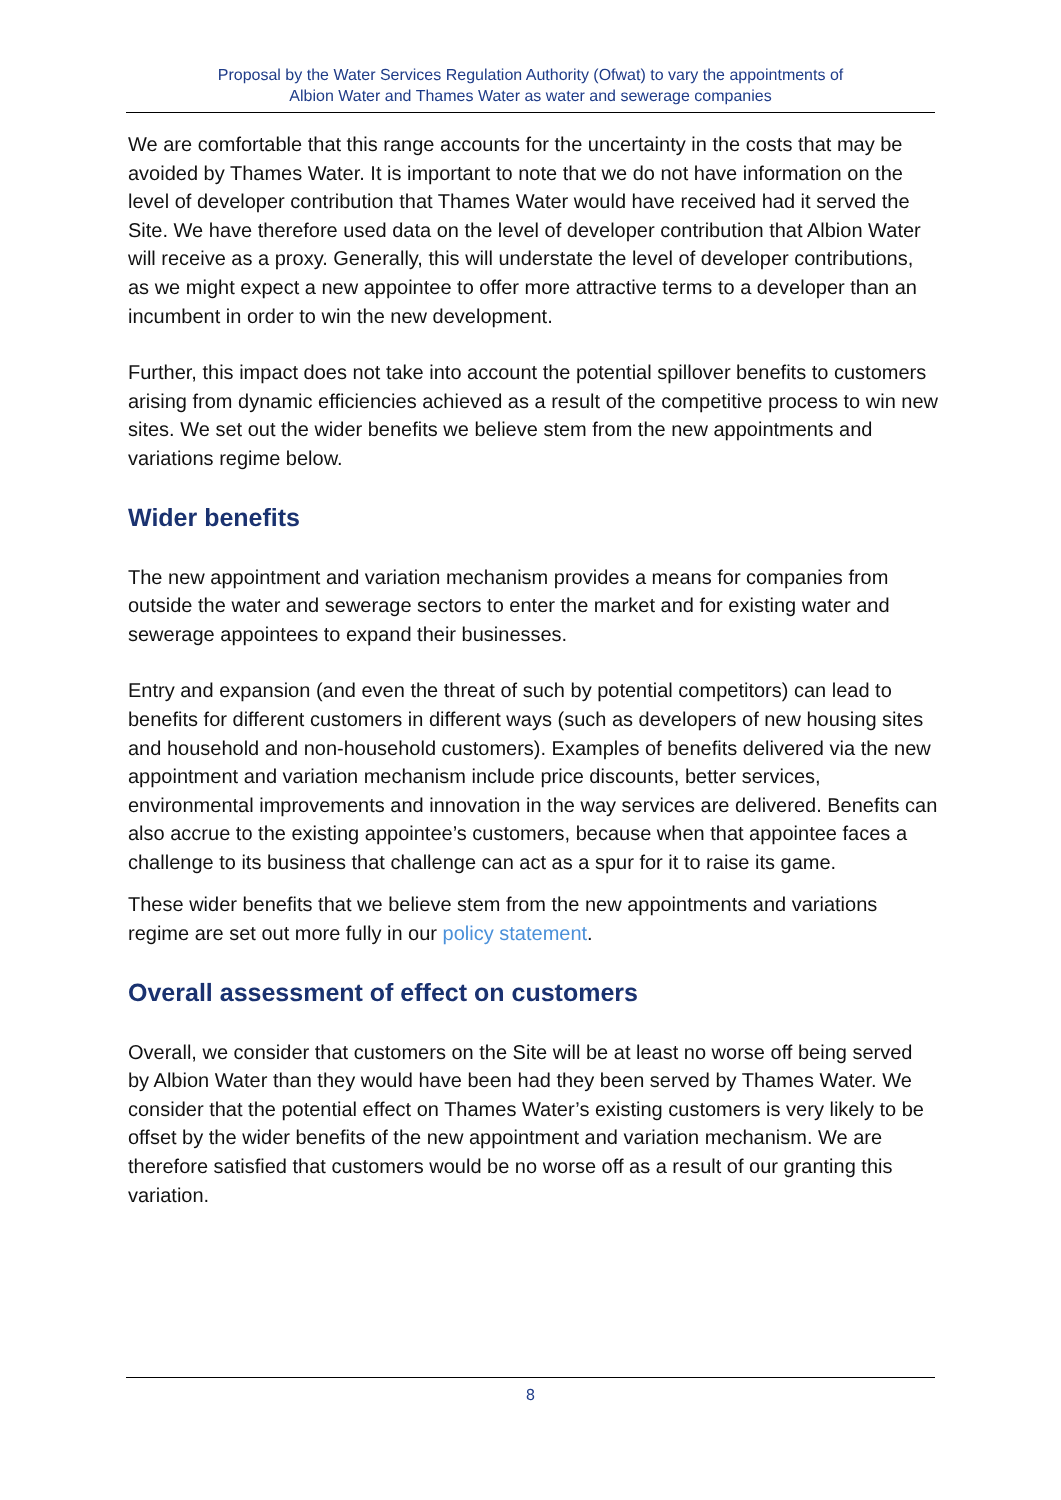Proposal by the Water Services Regulation Authority (Ofwat) to vary the appointments of
Albion Water and Thames Water as water and sewerage companies
We are comfortable that this range accounts for the uncertainty in the costs that may be avoided by Thames Water. It is important to note that we do not have information on the level of developer contribution that Thames Water would have received had it served the Site. We have therefore used data on the level of developer contribution that Albion Water will receive as a proxy. Generally, this will understate the level of developer contributions, as we might expect a new appointee to offer more attractive terms to a developer than an incumbent in order to win the new development.
Further, this impact does not take into account the potential spillover benefits to customers arising from dynamic efficiencies achieved as a result of the competitive process to win new sites. We set out the wider benefits we believe stem from the new appointments and variations regime below.
Wider benefits
The new appointment and variation mechanism provides a means for companies from outside the water and sewerage sectors to enter the market and for existing water and sewerage appointees to expand their businesses.
Entry and expansion (and even the threat of such by potential competitors) can lead to benefits for different customers in different ways (such as developers of new housing sites and household and non-household customers). Examples of benefits delivered via the new appointment and variation mechanism include price discounts, better services, environmental improvements and innovation in the way services are delivered. Benefits can also accrue to the existing appointee’s customers, because when that appointee faces a challenge to its business that challenge can act as a spur for it to raise its game.
These wider benefits that we believe stem from the new appointments and variations regime are set out more fully in our policy statement.
Overall assessment of effect on customers
Overall, we consider that customers on the Site will be at least no worse off being served by Albion Water than they would have been had they been served by Thames Water. We consider that the potential effect on Thames Water’s existing customers is very likely to be offset by the wider benefits of the new appointment and variation mechanism. We are therefore satisfied that customers would be no worse off as a result of our granting this variation.
8